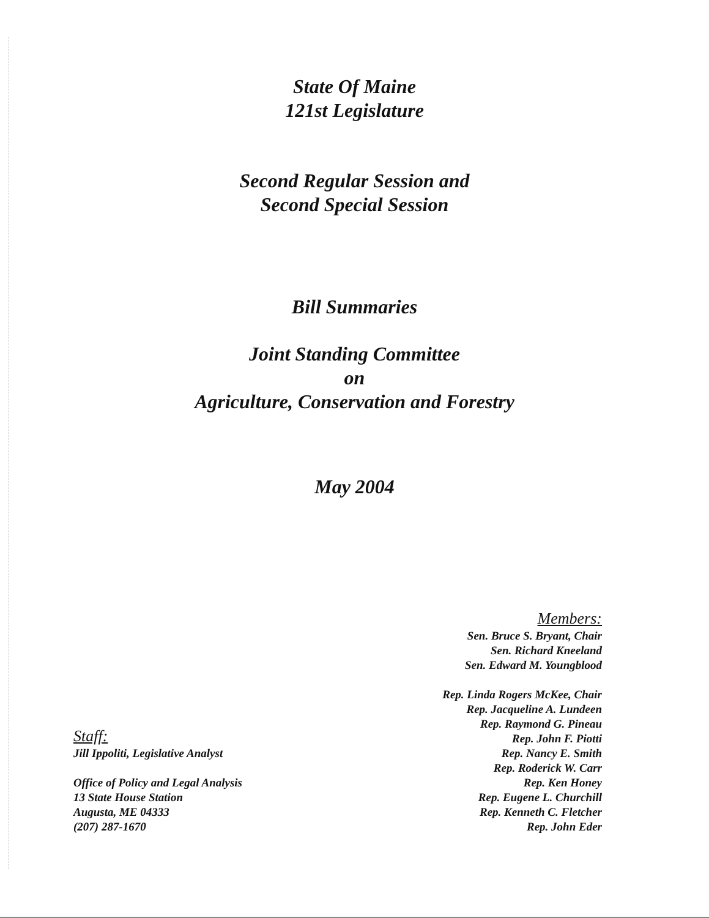State Of Maine
121st Legislature
Second Regular Session and
Second Special Session
Bill Summaries
Joint Standing Committee
on
Agriculture, Conservation and Forestry
May 2004
Staff:
Jill Ippoliti, Legislative Analyst
Office of Policy and Legal Analysis
13 State House Station
Augusta, ME 04333
(207) 287-1670
Members:
Sen. Bruce S. Bryant, Chair
Sen. Richard Kneeland
Sen. Edward M. Youngblood
Rep. Linda Rogers McKee, Chair
Rep. Jacqueline A. Lundeen
Rep. Raymond G. Pineau
Rep. John F. Piotti
Rep. Nancy E. Smith
Rep. Roderick W. Carr
Rep. Ken Honey
Rep. Eugene L. Churchill
Rep. Kenneth C. Fletcher
Rep. John Eder